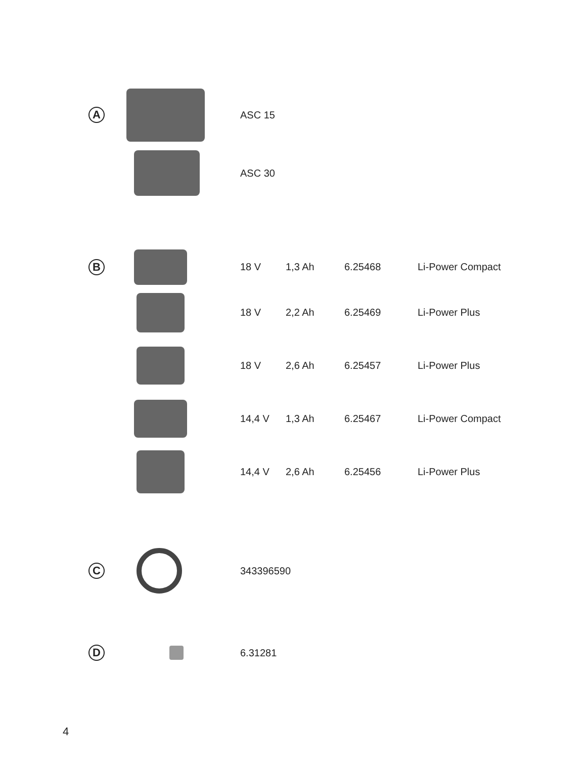| A | | ASC 15 |
| | | ASC 30 |
| B | | 18 V | 1,3 Ah | 6.25468 | Li-Power Compact |
| | | 18 V | 2,2 Ah | 6.25469 | Li-Power Plus |
| | | 18 V | 2,6 Ah | 6.25457 | Li-Power Plus |
| | | 14,4 V | 1,3 Ah | 6.25467 | Li-Power Compact |
| | | 14,4 V | 2,6 Ah | 6.25456 | Li-Power Plus |
| C | | 343396590 |
| D | | 6.31281 |
4